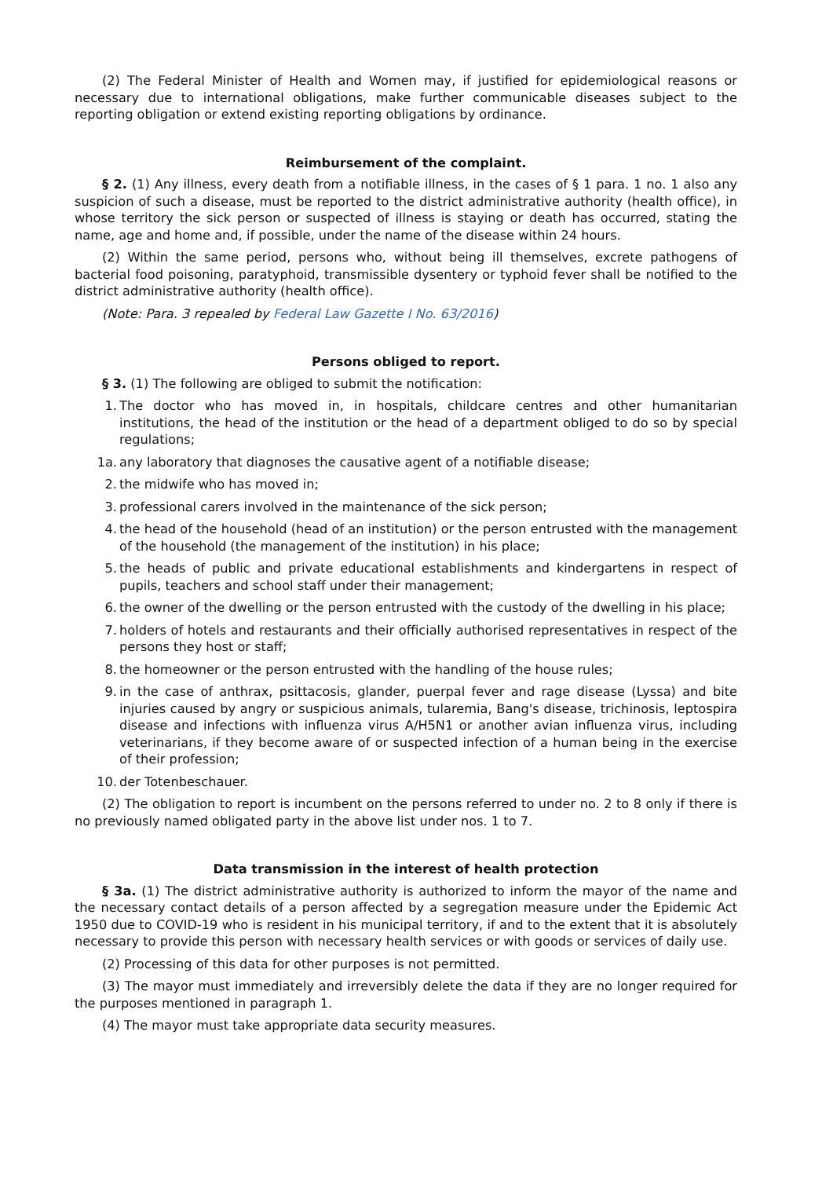(2) The Federal Minister of Health and Women may, if justified for epidemiological reasons or necessary due to international obligations, make further communicable diseases subject to the reporting obligation or extend existing reporting obligations by ordinance.
Reimbursement of the complaint.
§ 2. (1) Any illness, every death from a notifiable illness, in the cases of § 1 para. 1 no. 1 also any suspicion of such a disease, must be reported to the district administrative authority (health office), in whose territory the sick person or suspected of illness is staying or death has occurred, stating the name, age and home and, if possible, under the name of the disease within 24 hours.
(2) Within the same period, persons who, without being ill themselves, excrete pathogens of bacterial food poisoning, paratyphoid, transmissible dysentery or typhoid fever shall be notified to the district administrative authority (health office).
(Note: Para. 3 repealed by Federal Law Gazette I No. 63/2016)
Persons obliged to report.
§ 3. (1) The following are obliged to submit the notification:
1. The doctor who has moved in, in hospitals, childcare centres and other humanitarian institutions, the head of the institution or the head of a department obliged to do so by special regulations;
1a. any laboratory that diagnoses the causative agent of a notifiable disease;
2. the midwife who has moved in;
3. professional carers involved in the maintenance of the sick person;
4. the head of the household (head of an institution) or the person entrusted with the management of the household (the management of the institution) in his place;
5. the heads of public and private educational establishments and kindergartens in respect of pupils, teachers and school staff under their management;
6. the owner of the dwelling or the person entrusted with the custody of the dwelling in his place;
7. holders of hotels and restaurants and their officially authorised representatives in respect of the persons they host or staff;
8. the homeowner or the person entrusted with the handling of the house rules;
9. in the case of anthrax, psittacosis, glander, puerpal fever and rage disease (Lyssa) and bite injuries caused by angry or suspicious animals, tularemia, Bang's disease, trichinosis, leptospira disease and infections with influenza virus A/H5N1 or another avian influenza virus, including veterinarians, if they become aware of or suspected infection of a human being in the exercise of their profession;
10. der Totenbeschauer.
(2) The obligation to report is incumbent on the persons referred to under no. 2 to 8 only if there is no previously named obligated party in the above list under nos. 1 to 7.
Data transmission in the interest of health protection
§ 3a. (1) The district administrative authority is authorized to inform the mayor of the name and the necessary contact details of a person affected by a segregation measure under the Epidemic Act 1950 due to COVID-19 who is resident in his municipal territory, if and to the extent that it is absolutely necessary to provide this person with necessary health services or with goods or services of daily use.
(2) Processing of this data for other purposes is not permitted.
(3) The mayor must immediately and irreversibly delete the data if they are no longer required for the purposes mentioned in paragraph 1.
(4) The mayor must take appropriate data security measures.